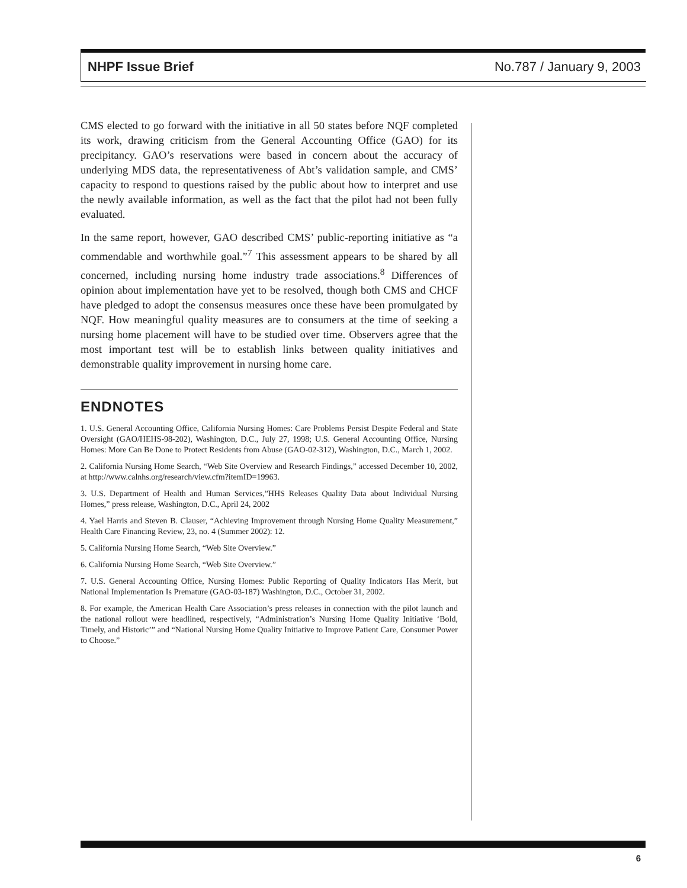NHPF Issue Brief No.787 / January 9, 2003
CMS elected to go forward with the initiative in all 50 states before NQF completed its work, drawing criticism from the General Accounting Office (GAO) for its precipitancy. GAO’s reservations were based in concern about the accuracy of underlying MDS data, the representativeness of Abt’s validation sample, and CMS’ capacity to respond to questions raised by the public about how to interpret and use the newly available information, as well as the fact that the pilot had not been fully evaluated.
In the same report, however, GAO described CMS’ public-reporting initiative as “a commendable and worthwhile goal.”<sup>7</sup> This assessment appears to be shared by all concerned, including nursing home industry trade associations.<sup>8</sup> Differences of opinion about implementation have yet to be resolved, though both CMS and CHCF have pledged to adopt the consensus measures once these have been promulgated by NQF. How meaningful quality measures are to consumers at the time of seeking a nursing home placement will have to be studied over time. Observers agree that the most important test will be to establish links between quality initiatives and demonstrable quality improvement in nursing home care.
ENDNOTES
1. U.S. General Accounting Office, California Nursing Homes: Care Problems Persist Despite Federal and State Oversight (GAO/HEHS-98-202), Washington, D.C., July 27, 1998; U.S. General Accounting Office, Nursing Homes: More Can Be Done to Protect Residents from Abuse (GAO-02-312), Washington, D.C., March 1, 2002.
2. California Nursing Home Search, “Web Site Overview and Research Findings,” accessed December 10, 2002, at http://www.calnhs.org/research/view.cfm?itemID=19963.
3. U.S. Department of Health and Human Services,”HHS Releases Quality Data about Individual Nursing Homes,” press release, Washington, D.C., April 24, 2002
4. Yael Harris and Steven B. Clauser, “Achieving Improvement through Nursing Home Quality Measurement,” Health Care Financing Review, 23, no. 4 (Summer 2002): 12.
5. California Nursing Home Search, “Web Site Overview.”
6. California Nursing Home Search, “Web Site Overview.”
7. U.S. General Accounting Office, Nursing Homes: Public Reporting of Quality Indicators Has Merit, but National Implementation Is Premature (GAO-03-187) Washington, D.C., October 31, 2002.
8. For example, the American Health Care Association’s press releases in connection with the pilot launch and the national rollout were headlined, respectively, “Administration’s Nursing Home Quality Initiative ‘Bold, Timely, and Historic’” and “National Nursing Home Quality Initiative to Improve Patient Care, Consumer Power to Choose.”
6